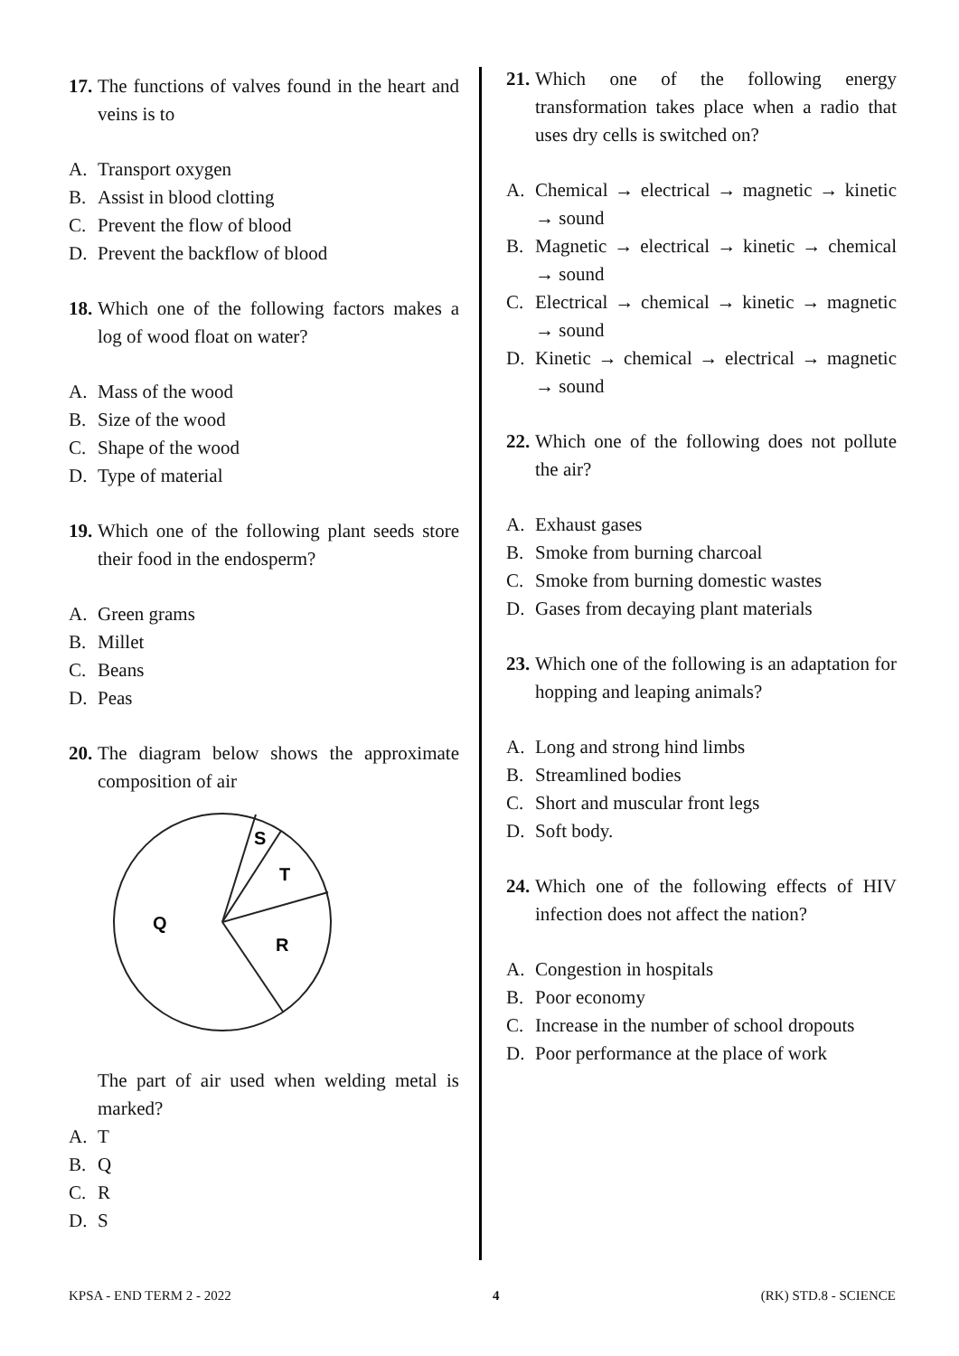17.
The functions of valves found in the heart and veins is to
A. Transport oxygen
B. Assist in blood clotting
C. Prevent the flow of blood
D. Prevent the backflow of blood
18.
Which one of the following factors makes a log of wood float on water?
A. Mass of the wood
B. Size of the wood
C. Shape of the wood
D. Type of material
19.
Which one of the following plant seeds store their food in the endosperm?
A. Green grams
B. Millet
C. Beans
D. Peas
20.
The diagram below shows the approximate composition of air
S
T
Q
R
The part of air used when welding metal is marked?
A. T
B. Q
C. R
D. S
21.
Which one of the following energy transformation takes place when a radio that uses dry cells is switched on?
A. Chemical → electrical → magnetic → kinetic → sound
B. Magnetic → electrical → kinetic → chemical → sound
C. Electrical → chemical → kinetic → magnetic → sound
D. Kinetic → chemical → electrical → magnetic → sound
22.
Which one of the following does not pollute the air?
A. Exhaust gases
B. Smoke from burning charcoal
C. Smoke from burning domestic wastes
D. Gases from decaying plant materials
23.
Which one of the following is an adaptation for hopping and leaping animals?
A. Long and strong hind limbs
B. Streamlined bodies
C. Short and muscular front legs
D. Soft body.
24.
Which one of the following effects of HIV infection does not affect the nation?
A. Congestion in hospitals
B. Poor economy
C. Increase in the number of school dropouts
D. Poor performance at the place of work
KPSA - END TERM 2 - 2022 4 (RK) STD.8 - SCIENCE